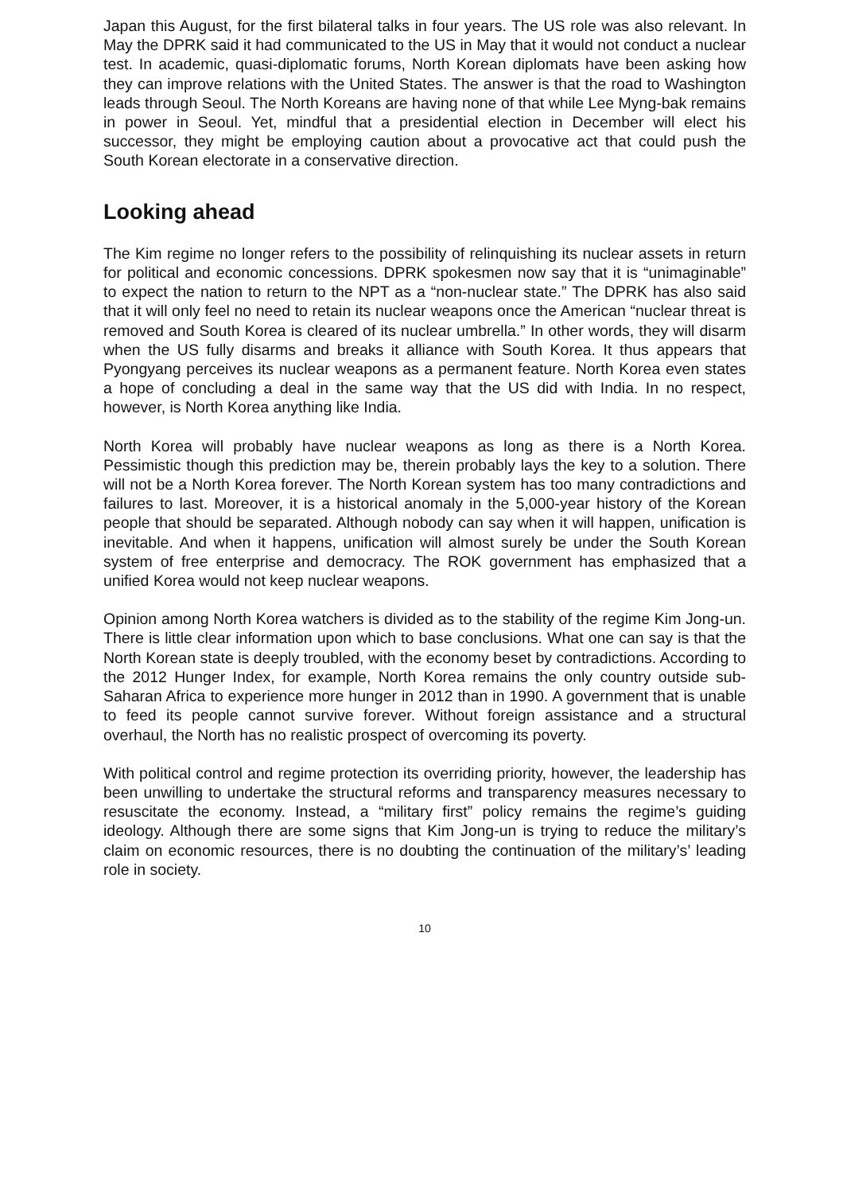Japan this August, for the first bilateral talks in four years. The US role was also relevant. In May the DPRK said it had communicated to the US in May that it would not conduct a nuclear test. In academic, quasi-diplomatic forums, North Korean diplomats have been asking how they can improve relations with the United States. The answer is that the road to Washington leads through Seoul. The North Koreans are having none of that while Lee Myng-bak remains in power in Seoul. Yet, mindful that a presidential election in December will elect his successor, they might be employing caution about a provocative act that could push the South Korean electorate in a conservative direction.
Looking ahead
The Kim regime no longer refers to the possibility of relinquishing its nuclear assets in return for political and economic concessions. DPRK spokesmen now say that it is “unimaginable” to expect the nation to return to the NPT as a “non-nuclear state.” The DPRK has also said that it will only feel no need to retain its nuclear weapons once the American “nuclear threat is removed and South Korea is cleared of its nuclear umbrella.” In other words, they will disarm when the US fully disarms and breaks it alliance with South Korea. It thus appears that Pyongyang perceives its nuclear weapons as a permanent feature. North Korea even states a hope of concluding a deal in the same way that the US did with India. In no respect, however, is North Korea anything like India.
North Korea will probably have nuclear weapons as long as there is a North Korea. Pessimistic though this prediction may be, therein probably lays the key to a solution. There will not be a North Korea forever. The North Korean system has too many contradictions and failures to last. Moreover, it is a historical anomaly in the 5,000-year history of the Korean people that should be separated. Although nobody can say when it will happen, unification is inevitable. And when it happens, unification will almost surely be under the South Korean system of free enterprise and democracy. The ROK government has emphasized that a unified Korea would not keep nuclear weapons.
Opinion among North Korea watchers is divided as to the stability of the regime Kim Jong-un. There is little clear information upon which to base conclusions. What one can say is that the North Korean state is deeply troubled, with the economy beset by contradictions. According to the 2012 Hunger Index, for example, North Korea remains the only country outside sub-Saharan Africa to experience more hunger in 2012 than in 1990. A government that is unable to feed its people cannot survive forever. Without foreign assistance and a structural overhaul, the North has no realistic prospect of overcoming its poverty.
With political control and regime protection its overriding priority, however, the leadership has been unwilling to undertake the structural reforms and transparency measures necessary to resuscitate the economy. Instead, a “military first” policy remains the regime’s guiding ideology. Although there are some signs that Kim Jong-un is trying to reduce the military’s claim on economic resources, there is no doubting the continuation of the military’s’ leading role in society.
10